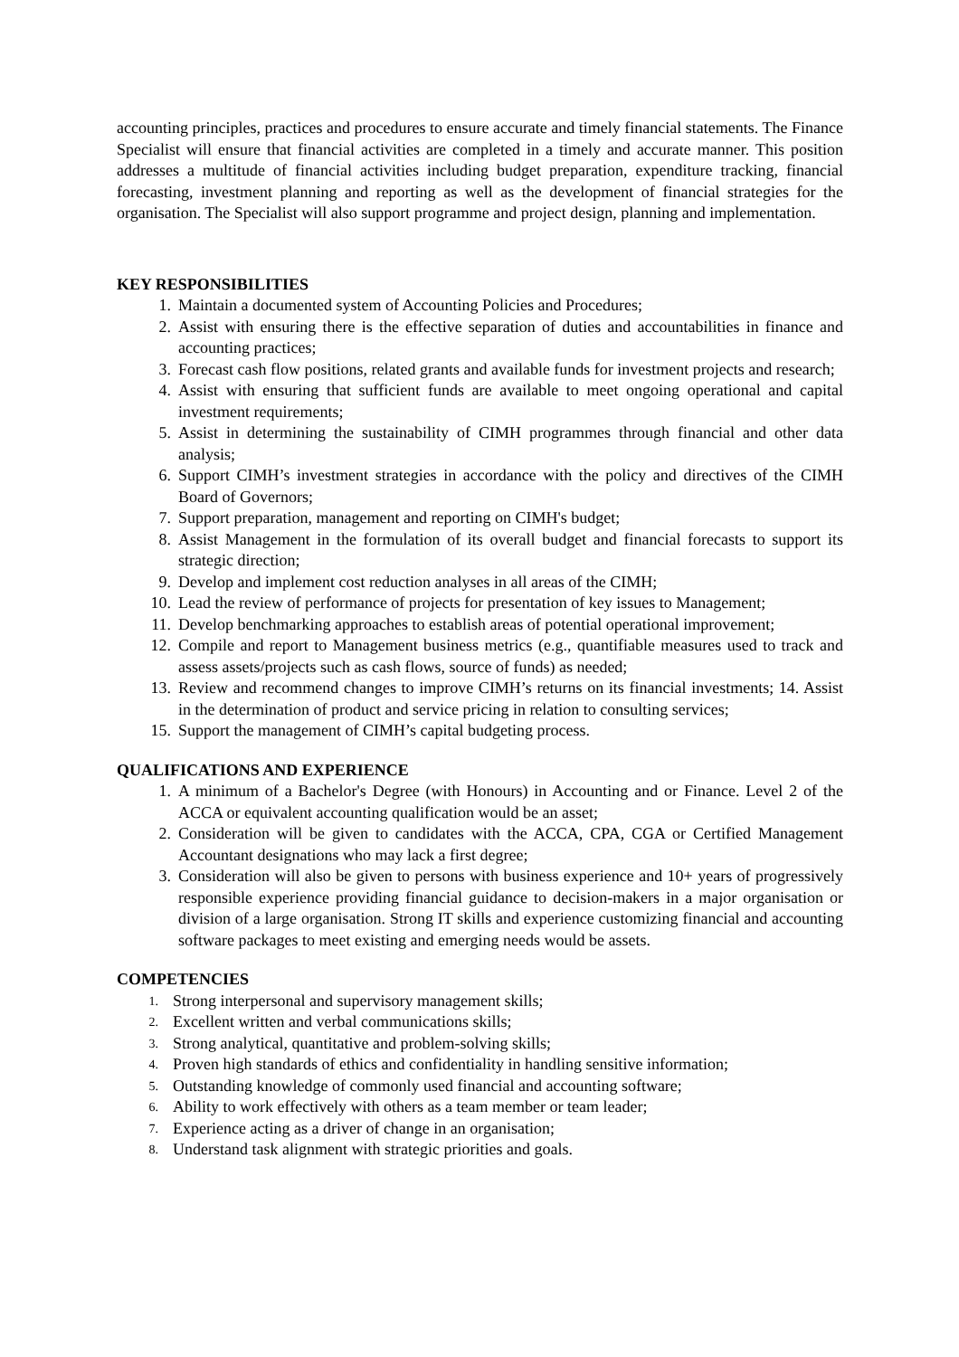accounting principles, practices and procedures to ensure accurate and timely financial statements. The Finance Specialist will ensure that financial activities are completed in a timely and accurate manner. This position addresses a multitude of financial activities including budget preparation, expenditure tracking, financial forecasting, investment planning and reporting as well as the development of financial strategies for the organisation. The Specialist will also support programme and project design, planning and implementation.
KEY RESPONSIBILITIES
1. Maintain a documented system of Accounting Policies and Procedures;
2. Assist with ensuring there is the effective separation of duties and accountabilities in finance and accounting practices;
3. Forecast cash flow positions, related grants and available funds for investment projects and research;
4. Assist with ensuring that sufficient funds are available to meet ongoing operational and capital investment requirements;
5. Assist in determining the sustainability of CIMH programmes through financial and other data analysis;
6. Support CIMH’s investment strategies in accordance with the policy and directives of the CIMH Board of Governors;
7. Support preparation, management and reporting on CIMH's budget;
8. Assist Management in the formulation of its overall budget and financial forecasts to support its strategic direction;
9. Develop and implement cost reduction analyses in all areas of the CIMH;
10. Lead the review of performance of projects for presentation of key issues to Management;
11. Develop benchmarking approaches to establish areas of potential operational improvement;
12. Compile and report to Management business metrics (e.g., quantifiable measures used to track and assess assets/projects such as cash flows, source of funds) as needed;
13. Review and recommend changes to improve CIMH’s returns on its financial investments; 14. Assist in the determination of product and service pricing in relation to consulting services;
15. Support the management of CIMH’s capital budgeting process.
QUALIFICATIONS AND EXPERIENCE
1. A minimum of a Bachelor's Degree (with Honours) in Accounting and or Finance. Level 2 of the ACCA or equivalent accounting qualification would be an asset;
2. Consideration will be given to candidates with the ACCA, CPA, CGA or Certified Management Accountant designations who may lack a first degree;
3. Consideration will also be given to persons with business experience and 10+ years of progressively responsible experience providing financial guidance to decision-makers in a major organisation or division of a large organisation. Strong IT skills and experience customizing financial and accounting software packages to meet existing and emerging needs would be assets.
COMPETENCIES
1. Strong interpersonal and supervisory management skills;
2. Excellent written and verbal communications skills;
3. Strong analytical, quantitative and problem-solving skills;
4. Proven high standards of ethics and confidentiality in handling sensitive information;
5. Outstanding knowledge of commonly used financial and accounting software;
6. Ability to work effectively with others as a team member or team leader;
7. Experience acting as a driver of change in an organisation;
8. Understand task alignment with strategic priorities and goals.